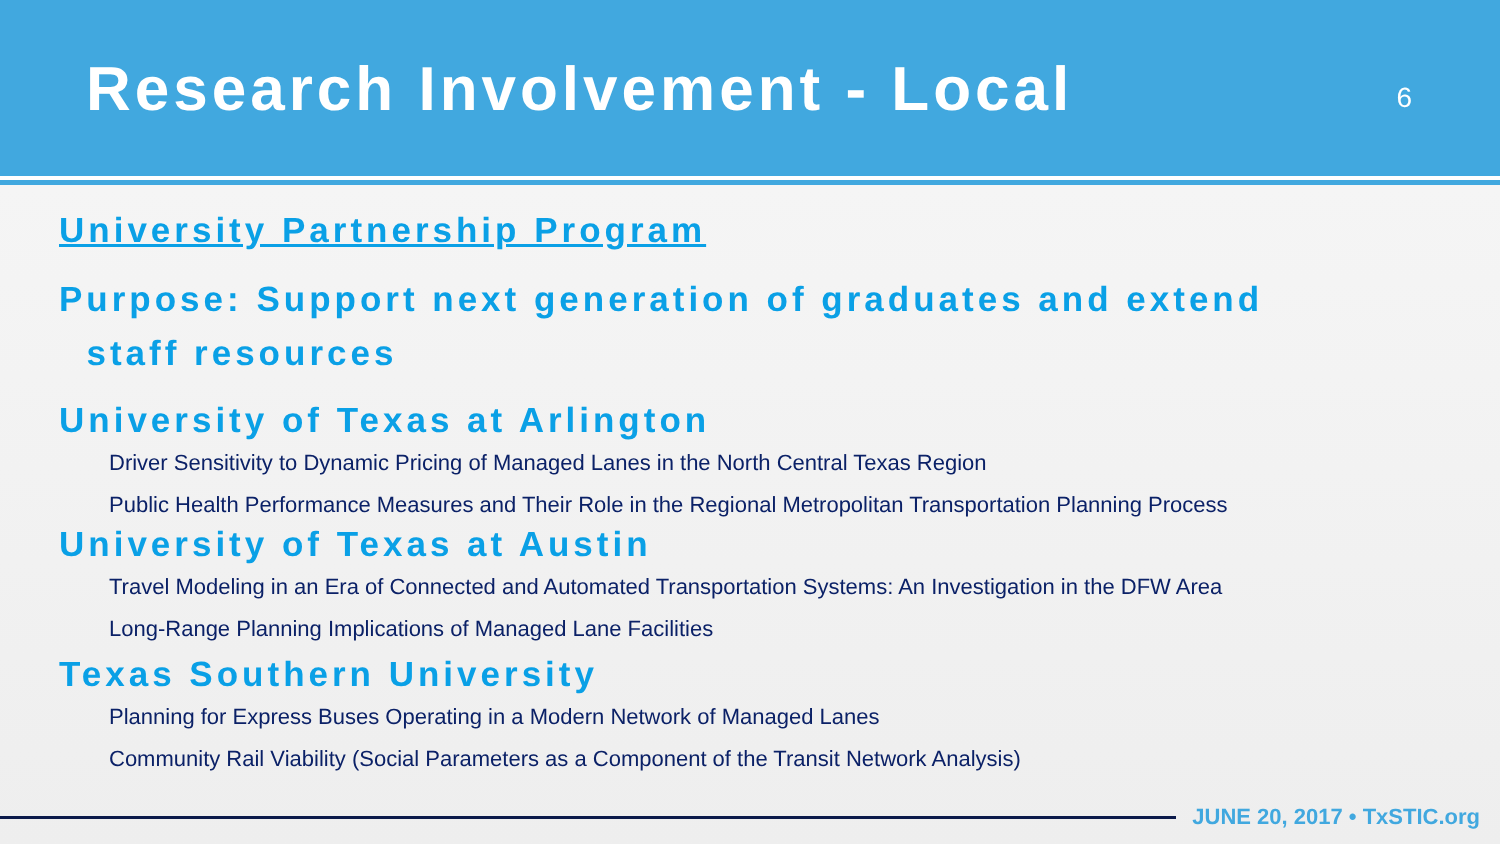Research Involvement - Local
6
University Partnership Program
Purpose: Support next generation of graduates and extend
staff resources
University of Texas at Arlington
Driver Sensitivity to Dynamic Pricing of Managed Lanes in the North Central Texas Region
Public Health Performance Measures and Their Role in the Regional Metropolitan Transportation Planning Process
University of Texas at Austin
Travel Modeling in an Era of Connected and Automated Transportation Systems: An Investigation in the DFW Area
Long-Range Planning Implications of Managed Lane Facilities
Texas Southern University
Planning for Express Buses Operating in a Modern Network of Managed Lanes
Community Rail Viability (Social Parameters as a Component of the Transit Network Analysis)
JUNE 20, 2017 • TxSTIC.org